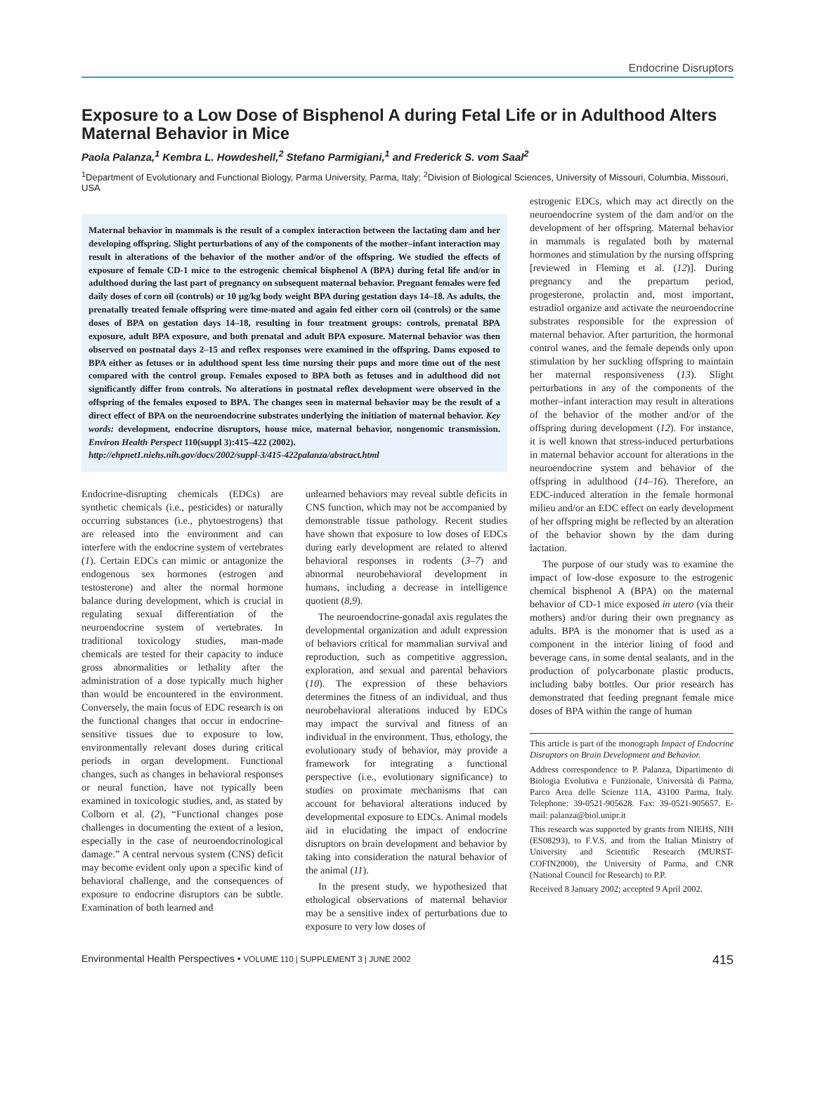Endocrine Disruptors
Exposure to a Low Dose of Bisphenol A during Fetal Life or in Adulthood Alters Maternal Behavior in Mice
Paola Palanza,<sup>1</sup> Kembra L. Howdeshell,<sup>2</sup> Stefano Parmigiani,<sup>1</sup> and Frederick S. vom Saal<sup>2</sup>
<sup>1</sup> Department of Evolutionary and Functional Biology, Parma University, Parma, Italy; <sup>2</sup>Division of Biological Sciences, University of Missouri, Columbia, Missouri, USA
Maternal behavior in mammals is the result of a complex interaction between the lactating dam and her developing offspring. Slight perturbations of any of the components of the mother–infant interaction may result in alterations of the behavior of the mother and/or of the offspring. We studied the effects of exposure of female CD-1 mice to the estrogenic chemical bisphenol A (BPA) during fetal life and/or in adulthood during the last part of pregnancy on subsequent maternal behavior. Pregnant females were fed daily doses of corn oil (controls) or 10 µg/kg body weight BPA during gestation days 14–18. As adults, the prenatally treated female offspring were time-mated and again fed either corn oil (controls) or the same doses of BPA on gestation days 14–18, resulting in four treatment groups: controls, prenatal BPA exposure, adult BPA exposure, and both prenatal and adult BPA exposure. Maternal behavior was then observed on postnatal days 2–15 and reflex responses were examined in the offspring. Dams exposed to BPA either as fetuses or in adulthood spent less time nursing their pups and more time out of the nest compared with the control group. Females exposed to BPA both as fetuses and in adulthood did not significantly differ from controls. No alterations in postnatal reflex development were observed in the offspring of the females exposed to BPA. The changes seen in maternal behavior may be the result of a direct effect of BPA on the neuroendocrine substrates underlying the initiation of maternal behavior. Key words: development, endocrine disruptors, house mice, maternal behavior, nongenomic transmission. Environ Health Perspect 110(suppl 3):415–422 (2002).
http://ehpnet1.niehs.nih.gov/docs/2002/suppl-3/415-422palanza/abstract.html
Endocrine-disrupting chemicals (EDCs) are synthetic chemicals (i.e., pesticides) or naturally occurring substances (i.e., phytoestrogens) that are released into the environment and can interfere with the endocrine system of vertebrates (1). Certain EDCs can mimic or antagonize the endogenous sex hormones (estrogen and testosterone) and alter the normal hormone balance during development, which is crucial in regulating sexual differentiation of the neuroendocrine system of vertebrates. In traditional toxicology studies, man-made chemicals are tested for their capacity to induce gross abnormalities or lethality after the administration of a dose typically much higher than would be encountered in the environment. Conversely, the main focus of EDC research is on the functional changes that occur in endocrine-sensitive tissues due to exposure to low, environmentally relevant doses during critical periods in organ development. Functional changes, such as changes in behavioral responses or neural function, have not typically been examined in toxicologic studies, and, as stated by Colborn et al. (2), “Functional changes pose challenges in documenting the extent of a lesion, especially in the case of neuroendocrinological damage.” A central nervous system (CNS) deficit may become evident only upon a specific kind of behavioral challenge, and the consequences of exposure to endocrine disruptors can be subtle. Examination of both learned and
unlearned behaviors may reveal subtle deficits in CNS function, which may not be accompanied by demonstrable tissue pathology. Recent studies have shown that exposure to low doses of EDCs during early development are related to altered behavioral responses in rodents (3–7) and abnormal neurobehavioral development in humans, including a decrease in intelligence quotient (8,9).
The neuroendocrine-gonadal axis regulates the developmental organization and adult expression of behaviors critical for mammalian survival and reproduction, such as competitive aggression, exploration, and sexual and parental behaviors (10). The expression of these behaviors determines the fitness of an individual, and thus neurobehavioral alterations induced by EDCs may impact the survival and fitness of an individual in the environment. Thus, ethology, the evolutionary study of behavior, may provide a framework for integrating a functional perspective (i.e., evolutionary significance) to studies on proximate mechanisms that can account for behavioral alterations induced by developmental exposure to EDCs. Animal models aid in elucidating the impact of endocrine disruptors on brain development and behavior by taking into consideration the natural behavior of the animal (11).
In the present study, we hypothesized that ethological observations of maternal behavior may be a sensitive index of perturbations due to exposure to very low doses of
estrogenic EDCs, which may act directly on the neuroendocrine system of the dam and/or on the development of her offspring. Maternal behavior in mammals is regulated both by maternal hormones and stimulation by the nursing offspring [reviewed in Fleming et al. (12)]. During pregnancy and the prepartum period, progesterone, prolactin and, most important, estradiol organize and activate the neuroendocrine substrates responsible for the expression of maternal behavior. After parturition, the hormonal control wanes, and the female depends only upon stimulation by her suckling offspring to maintain her maternal responsiveness (13). Slight perturbations in any of the components of the mother–infant interaction may result in alterations of the behavior of the mother and/or of the offspring during development (12). For instance, it is well known that stress-induced perturbations in maternal behavior account for alterations in the neuroendocrine system and behavior of the offspring in adulthood (14–16). Therefore, an EDC-induced alteration in the female hormonal milieu and/or an EDC effect on early development of her offspring might be reflected by an alteration of the behavior shown by the dam during lactation.
The purpose of our study was to examine the impact of low-dose exposure to the estrogenic chemical bisphenol A (BPA) on the maternal behavior of CD-1 mice exposed in utero (via their mothers) and/or during their own pregnancy as adults. BPA is the monomer that is used as a component in the interior lining of food and beverage cans, in some dental sealants, and in the production of polycarbonate plastic products, including baby bottles. Our prior research has demonstrated that feeding pregnant female mice doses of BPA within the range of human
This article is part of the monograph Impact of Endocrine Disruptors on Brain Development and Behavior.
Address correspondence to P. Palanza, Dipartimento di Biologia Evolutiva e Funzionale, Università di Parma, Parco Area delle Scienze 11A, 43100 Parma, Italy. Telephone: 39-0521-905628. Fax: 39-0521-905657. E-mail: palanza@biol.unipr.it
This research was supported by grants from NIEHS, NIH (ES08293), to F.V.S. and from the Italian Ministry of University and Scientific Research (MURST-COFIN2000), the University of Parma, and CNR (National Council for Research) to P.P.
Received 8 January 2002; accepted 9 April 2002.
Environmental Health Perspectives • VOLUME 110 | SUPPLEMENT 3 | JUNE 2002 415